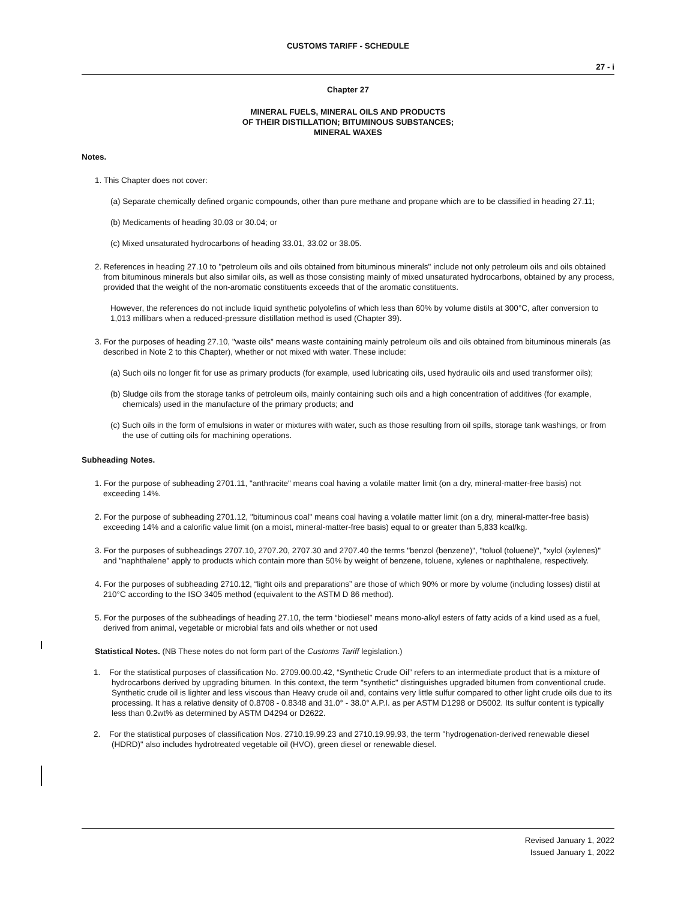CUSTOMS TARIFF - SCHEDULE
27 - i
Chapter 27
MINERAL FUELS, MINERAL OILS AND PRODUCTS
OF THEIR DISTILLATION; BITUMINOUS SUBSTANCES;
MINERAL WAXES
Notes.
1. This Chapter does not cover:
(a) Separate chemically defined organic compounds, other than pure methane and propane which are to be classified in heading 27.11;
(b) Medicaments of heading 30.03 or 30.04; or
(c) Mixed unsaturated hydrocarbons of heading 33.01, 33.02 or 38.05.
2. References in heading 27.10 to "petroleum oils and oils obtained from bituminous minerals" include not only petroleum oils and oils obtained from bituminous minerals but also similar oils, as well as those consisting mainly of mixed unsaturated hydrocarbons, obtained by any process, provided that the weight of the non-aromatic constituents exceeds that of the aromatic constituents.
However, the references do not include liquid synthetic polyolefins of which less than 60% by volume distils at 300°C, after conversion to 1,013 millibars when a reduced-pressure distillation method is used (Chapter 39).
3. For the purposes of heading 27.10, "waste oils" means waste containing mainly petroleum oils and oils obtained from bituminous minerals (as described in Note 2 to this Chapter), whether or not mixed with water. These include:
(a) Such oils no longer fit for use as primary products (for example, used lubricating oils, used hydraulic oils and used transformer oils);
(b) Sludge oils from the storage tanks of petroleum oils, mainly containing such oils and a high concentration of additives (for example, chemicals) used in the manufacture of the primary products; and
(c) Such oils in the form of emulsions in water or mixtures with water, such as those resulting from oil spills, storage tank washings, or from the use of cutting oils for machining operations.
Subheading Notes.
1. For the purpose of subheading 2701.11, "anthracite" means coal having a volatile matter limit (on a dry, mineral-matter-free basis) not exceeding 14%.
2. For the purpose of subheading 2701.12, "bituminous coal" means coal having a volatile matter limit (on a dry, mineral-matter-free basis) exceeding 14% and a calorific value limit (on a moist, mineral-matter-free basis) equal to or greater than 5,833 kcal/kg.
3. For the purposes of subheadings 2707.10, 2707.20, 2707.30 and 2707.40 the terms "benzol (benzene)", "toluol (toluene)", "xylol (xylenes)" and "naphthalene" apply to products which contain more than 50% by weight of benzene, toluene, xylenes or naphthalene, respectively.
4. For the purposes of subheading 2710.12, “light oils and preparations” are those of which 90% or more by volume (including losses) distil at 210°C according to the ISO 3405 method (equivalent to the ASTM D 86 method).
5. For the purposes of the subheadings of heading 27.10, the term “biodiesel” means mono-alkyl esters of fatty acids of a kind used as a fuel, derived from animal, vegetable or microbial fats and oils whether or not used
Statistical Notes. (NB These notes do not form part of the Customs Tariff legislation.)
1. For the statistical purposes of classification No. 2709.00.00.42, “Synthetic Crude Oil” refers to an intermediate product that is a mixture of hydrocarbons derived by upgrading bitumen. In this context, the term "synthetic" distinguishes upgraded bitumen from conventional crude. Synthetic crude oil is lighter and less viscous than Heavy crude oil and, contains very little sulfur compared to other light crude oils due to its processing. It has a relative density of 0.8708 - 0.8348 and 31.0° - 38.0° A.P.I. as per ASTM D1298 or D5002. Its sulfur content is typically less than 0.2wt% as determined by ASTM D4294 or D2622.
2. For the statistical purposes of classification Nos. 2710.19.99.23 and 2710.19.99.93, the term "hydrogenation-derived renewable diesel (HDRD)" also includes hydrotreated vegetable oil (HVO), green diesel or renewable diesel.
Revised January 1, 2022
Issued January 1, 2022